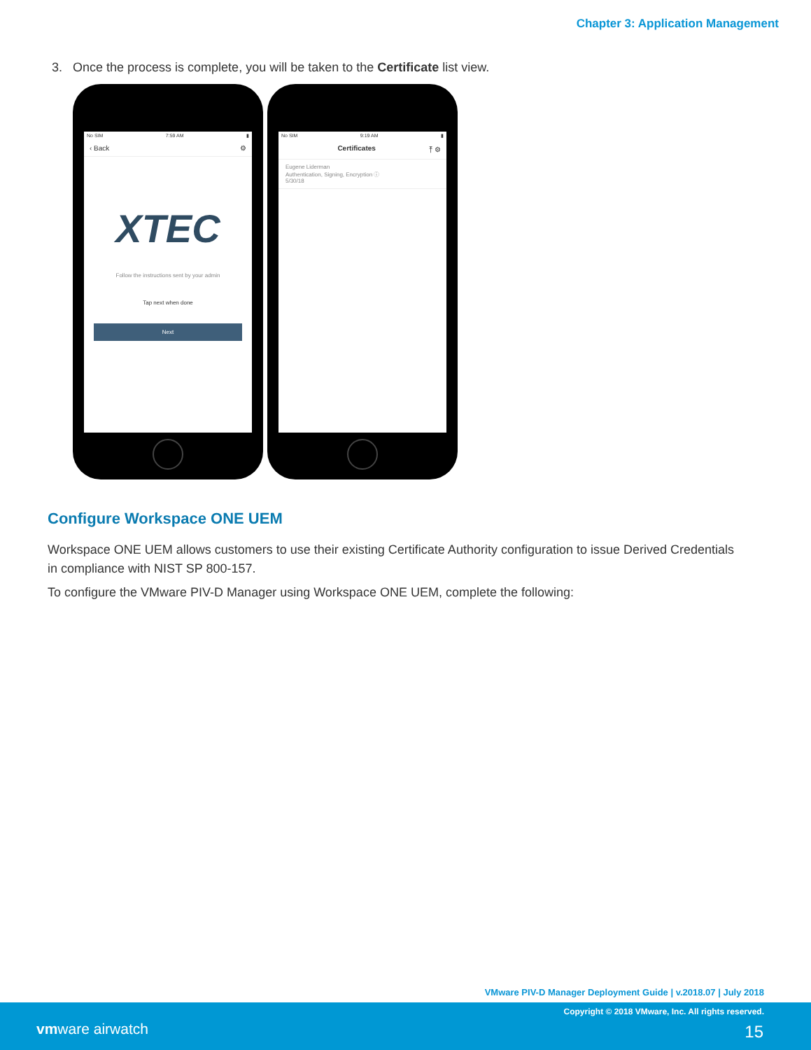Chapter 3: Application Management
3. Once the process is complete, you will be taken to the Certificate list view.
No SIM 7:59 AM ▮
‹ Back ⚙
XTEC
Follow the instructions sent by your admin
Tap next when done
Next
No SIM 9:19 AM ▮
Certificates ⤒ ⚙
Eugene Liderman
Authentication, Signing, Encryption ⓘ
5/30/18
Configure Workspace ONE UEM
Workspace ONE UEM allows customers to use their existing Certificate Authority configuration to issue Derived Credentials in compliance with NIST SP 800-157.
To configure the VMware PIV-D Manager using Workspace ONE UEM, complete the following:
VMware PIV-D Manager Deployment Guide | v.2018.07 | July 2018
Copyright © 2018 VMware, Inc. All rights reserved.
vmware airwatch 15